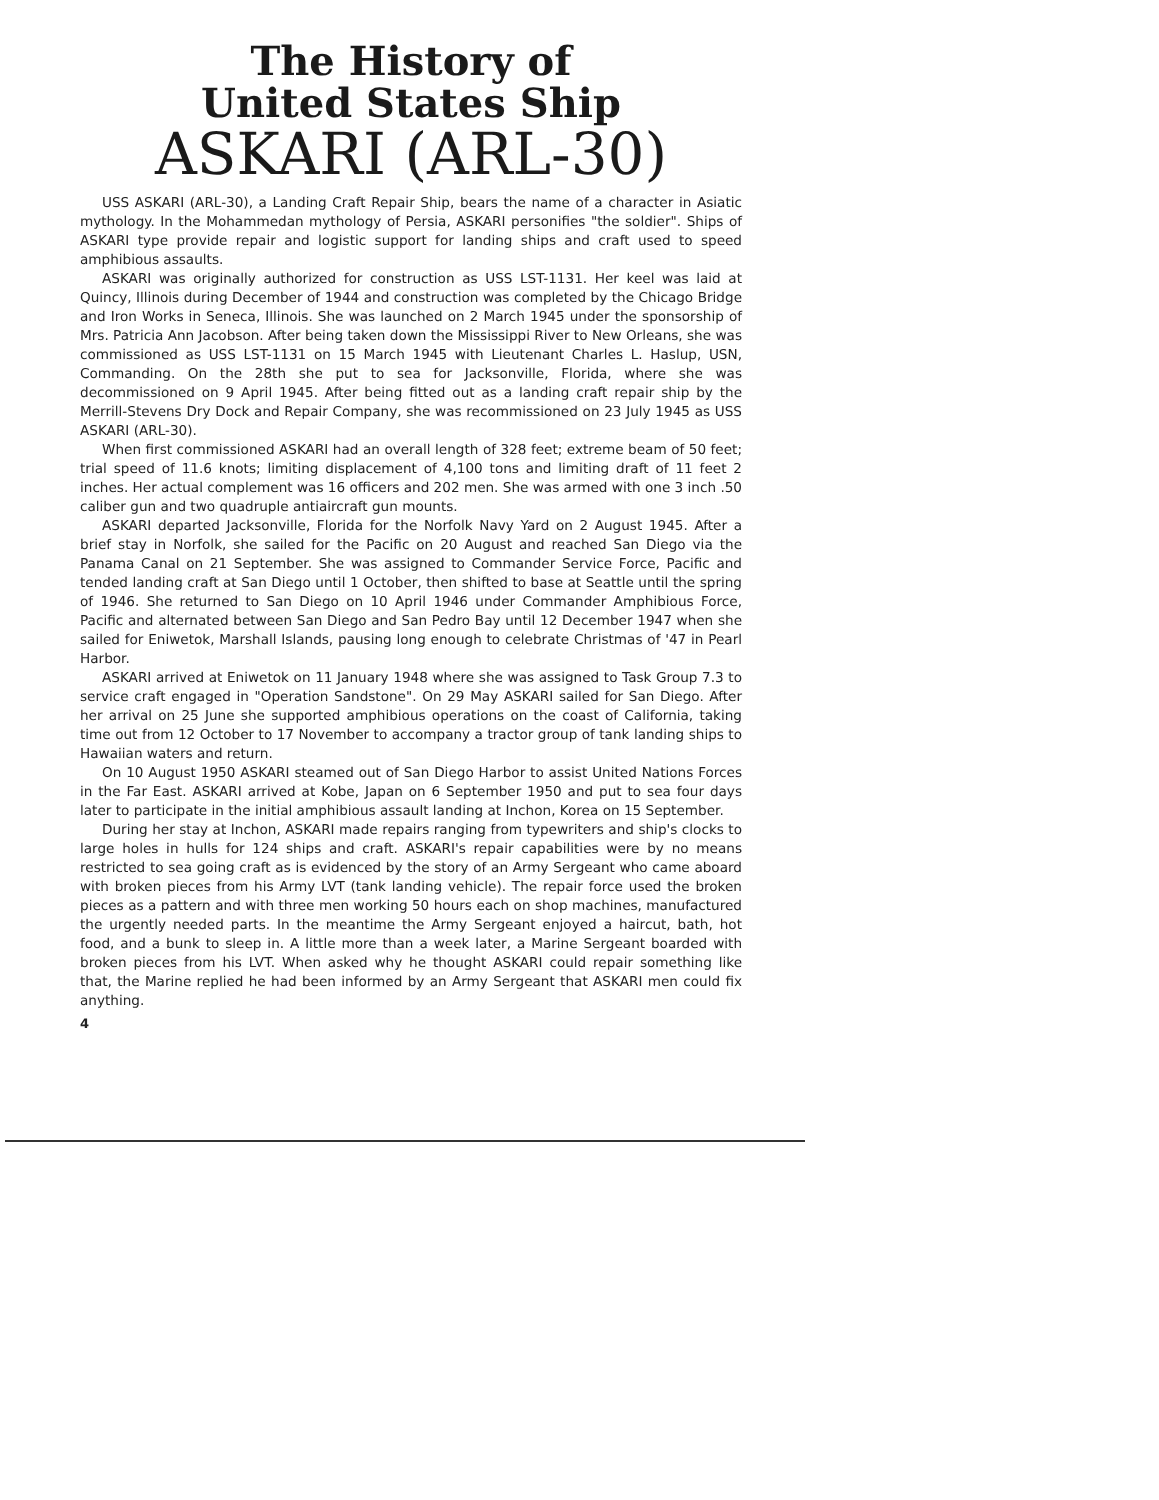The History of
United States Ship
ASKARI (ARL-30)
USS ASKARI (ARL-30), a Landing Craft Repair Ship, bears the name of a character in Asiatic mythology. In the Mohammedan mythology of Persia, ASKARI personifies "the soldier". Ships of ASKARI type provide repair and logistic support for landing ships and craft used to speed amphibious assaults.
ASKARI was originally authorized for construction as USS LST-1131. Her keel was laid at Quincy, Illinois during December of 1944 and construction was completed by the Chicago Bridge and Iron Works in Seneca, Illinois. She was launched on 2 March 1945 under the sponsorship of Mrs. Patricia Ann Jacobson. After being taken down the Mississippi River to New Orleans, she was commissioned as USS LST-1131 on 15 March 1945 with Lieutenant Charles L. Haslup, USN, Commanding. On the 28th she put to sea for Jacksonville, Florida, where she was decommissioned on 9 April 1945. After being fitted out as a landing craft repair ship by the Merrill-Stevens Dry Dock and Repair Company, she was recommissioned on 23 July 1945 as USS ASKARI (ARL-30).
When first commissioned ASKARI had an overall length of 328 feet; extreme beam of 50 feet; trial speed of 11.6 knots; limiting displacement of 4,100 tons and limiting draft of 11 feet 2 inches. Her actual complement was 16 officers and 202 men. She was armed with one 3 inch .50 caliber gun and two quadruple antiaircraft gun mounts.
ASKARI departed Jacksonville, Florida for the Norfolk Navy Yard on 2 August 1945. After a brief stay in Norfolk, she sailed for the Pacific on 20 August and reached San Diego via the Panama Canal on 21 September. She was assigned to Commander Service Force, Pacific and tended landing craft at San Diego until 1 October, then shifted to base at Seattle until the spring of 1946. She returned to San Diego on 10 April 1946 under Commander Amphibious Force, Pacific and alternated between San Diego and San Pedro Bay until 12 December 1947 when she sailed for Eniwetok, Marshall Islands, pausing long enough to celebrate Christmas of '47 in Pearl Harbor.
ASKARI arrived at Eniwetok on 11 January 1948 where she was assigned to Task Group 7.3 to service craft engaged in "Operation Sandstone". On 29 May ASKARI sailed for San Diego. After her arrival on 25 June she supported amphibious operations on the coast of California, taking time out from 12 October to 17 November to accompany a tractor group of tank landing ships to Hawaiian waters and return.
On 10 August 1950 ASKARI steamed out of San Diego Harbor to assist United Nations Forces in the Far East. ASKARI arrived at Kobe, Japan on 6 September 1950 and put to sea four days later to participate in the initial amphibious assault landing at Inchon, Korea on 15 September.
During her stay at Inchon, ASKARI made repairs ranging from typewriters and ship's clocks to large holes in hulls for 124 ships and craft. ASKARI's repair capabilities were by no means restricted to sea going craft as is evidenced by the story of an Army Sergeant who came aboard with broken pieces from his Army LVT (tank landing vehicle). The repair force used the broken pieces as a pattern and with three men working 50 hours each on shop machines, manufactured the urgently needed parts. In the meantime the Army Sergeant enjoyed a haircut, bath, hot food, and a bunk to sleep in. A little more than a week later, a Marine Sergeant boarded with broken pieces from his LVT. When asked why he thought ASKARI could repair something like that, the Marine replied he had been informed by an Army Sergeant that ASKARI men could fix anything.
4